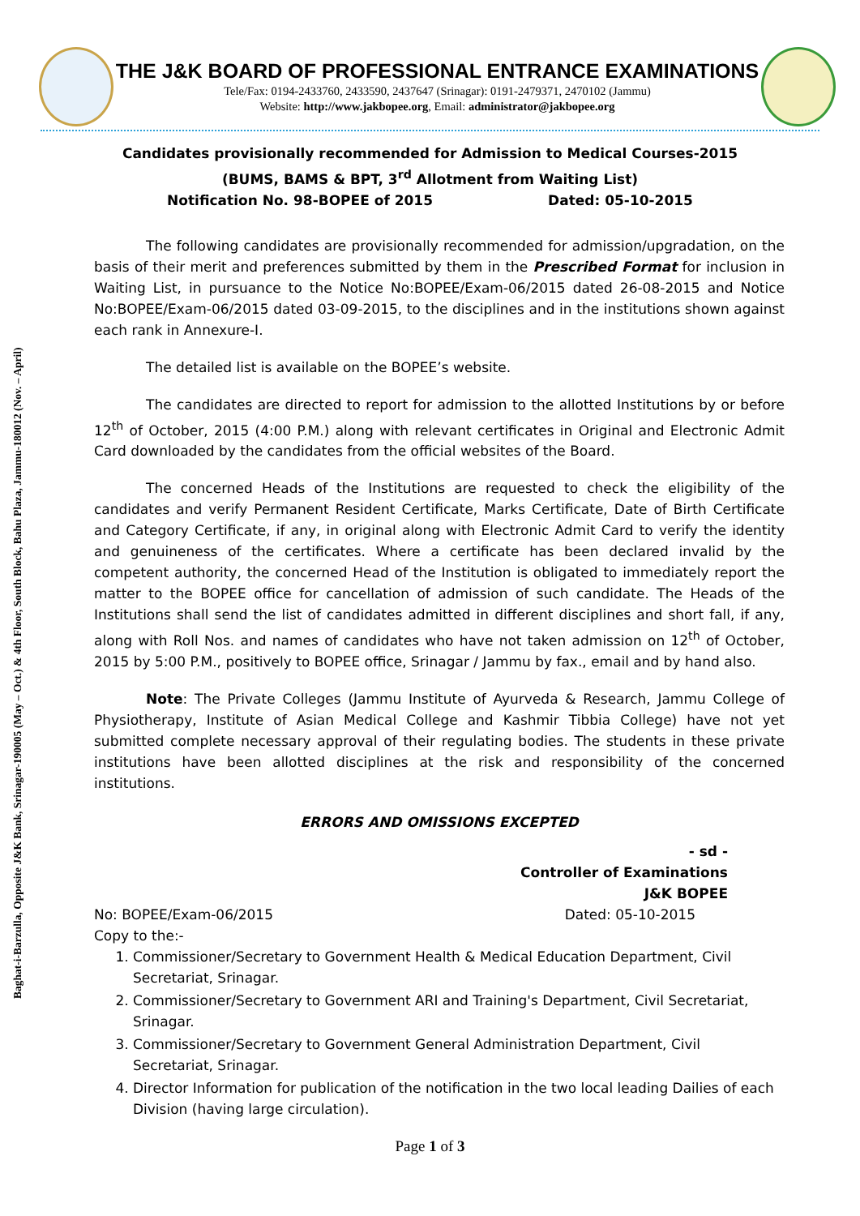Baghat-i-Barzulla, Opposite J&K Bank, Srinagar-190005 (May – Oct.) & 4th Floor, South Block, Bahu Plaza, Jammu-180012 (Nov. – April)
THE J&K BOARD OF PROFESSIONAL ENTRANCE EXAMINATIONS
Tele/Fax: 0194-2433760, 2433590, 2437647 (Srinagar): 0191-2479371, 2470102 (Jammu)
Website: http://www.jakbopee.org, Email: administrator@jakbopee.org
Candidates provisionally recommended for Admission to Medical Courses-2015
(BUMS, BAMS & BPT, 3<sup>rd</sup> Allotment from Waiting List)
Notification No. 98-BOPEE of 2015 Dated: 05-10-2015
The following candidates are provisionally recommended for admission/upgradation, on the basis of their merit and preferences submitted by them in the Prescribed Format for inclusion in Waiting List, in pursuance to the Notice No:BOPEE/Exam-06/2015 dated 26-08-2015 and Notice No:BOPEE/Exam-06/2015 dated 03-09-2015, to the disciplines and in the institutions shown against each rank in Annexure-I.
The detailed list is available on the BOPEE’s website.
The candidates are directed to report for admission to the allotted Institutions by or before 12<sup>th</sup> of October, 2015 (4:00 P.M.) along with relevant certificates in Original and Electronic Admit Card downloaded by the candidates from the official websites of the Board.
The concerned Heads of the Institutions are requested to check the eligibility of the candidates and verify Permanent Resident Certificate, Marks Certificate, Date of Birth Certificate and Category Certificate, if any, in original along with Electronic Admit Card to verify the identity and genuineness of the certificates. Where a certificate has been declared invalid by the competent authority, the concerned Head of the Institution is obligated to immediately report the matter to the BOPEE office for cancellation of admission of such candidate. The Heads of the Institutions shall send the list of candidates admitted in different disciplines and short fall, if any, along with Roll Nos. and names of candidates who have not taken admission on 12<sup>th</sup> of October, 2015 by 5:00 P.M., positively to BOPEE office, Srinagar / Jammu by fax., email and by hand also.
Note: The Private Colleges (Jammu Institute of Ayurveda & Research, Jammu College of Physiotherapy, Institute of Asian Medical College and Kashmir Tibbia College) have not yet submitted complete necessary approval of their regulating bodies. The students in these private institutions have been allotted disciplines at the risk and responsibility of the concerned institutions.
ERRORS AND OMISSIONS EXCEPTED
- sd -
Controller of Examinations
J&K BOPEE
No: BOPEE/Exam-06/2015 Dated: 05-10-2015
Copy to the:-
1. Commissioner/Secretary to Government Health & Medical Education Department, Civil Secretariat, Srinagar.
2. Commissioner/Secretary to Government ARI and Training's Department, Civil Secretariat, Srinagar.
3. Commissioner/Secretary to Government General Administration Department, Civil Secretariat, Srinagar.
4. Director Information for publication of the notification in the two local leading Dailies of each Division (having large circulation).
Page 1 of 3